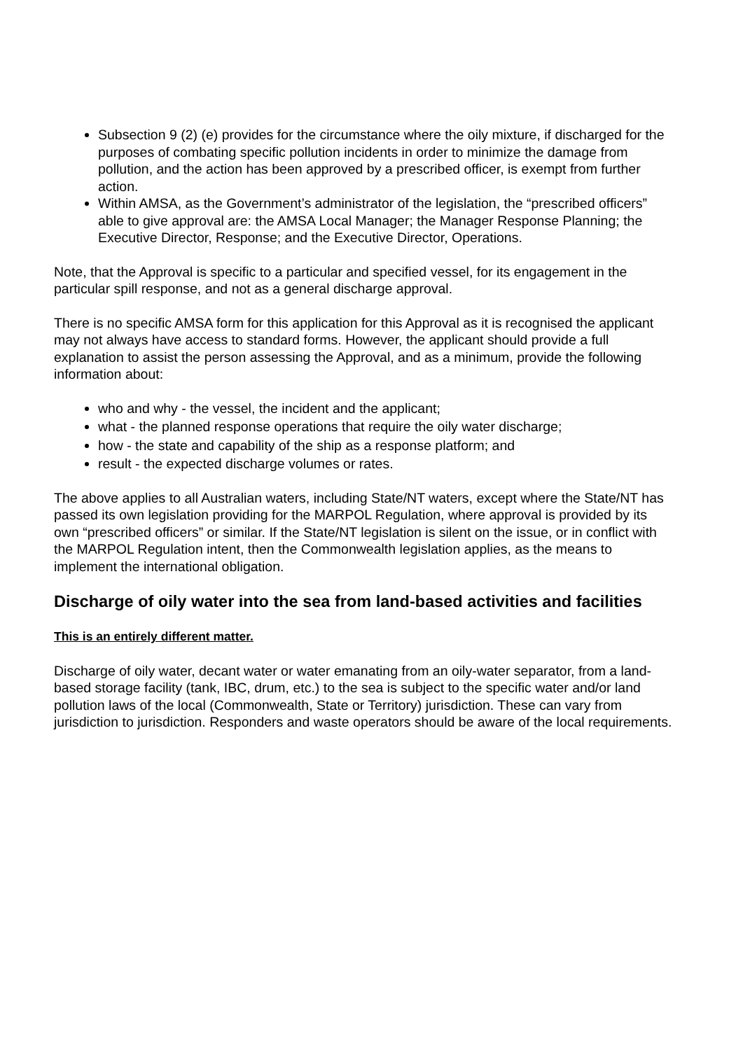Subsection 9 (2) (e) provides for the circumstance where the oily mixture, if discharged for the purposes of combating specific pollution incidents in order to minimize the damage from pollution, and the action has been approved by a prescribed officer, is exempt from further action.
Within AMSA, as the Government’s administrator of the legislation, the “prescribed officers” able to give approval are: the AMSA Local Manager; the Manager Response Planning; the Executive Director, Response; and the Executive Director, Operations.
Note, that the Approval is specific to a particular and specified vessel, for its engagement in the particular spill response, and not as a general discharge approval.
There is no specific AMSA form for this application for this Approval as it is recognised the applicant may not always have access to standard forms. However, the applicant should provide a full explanation to assist the person assessing the Approval, and as a minimum, provide the following information about:
who and why - the vessel, the incident and the applicant;
what - the planned response operations that require the oily water discharge;
how - the state and capability of the ship as a response platform; and
result - the expected discharge volumes or rates.
The above applies to all Australian waters, including State/NT waters, except where the State/NT has passed its own legislation providing for the MARPOL Regulation, where approval is provided by its own “prescribed officers” or similar. If the State/NT legislation is silent on the issue, or in conflict with the MARPOL Regulation intent, then the Commonwealth legislation applies, as the means to implement the international obligation.
Discharge of oily water into the sea from land-based activities and facilities
This is an entirely different matter.
Discharge of oily water, decant water or water emanating from an oily-water separator, from a land-based storage facility (tank, IBC, drum, etc.) to the sea is subject to the specific water and/or land pollution laws of the local (Commonwealth, State or Territory) jurisdiction. These can vary from jurisdiction to jurisdiction. Responders and waste operators should be aware of the local requirements.